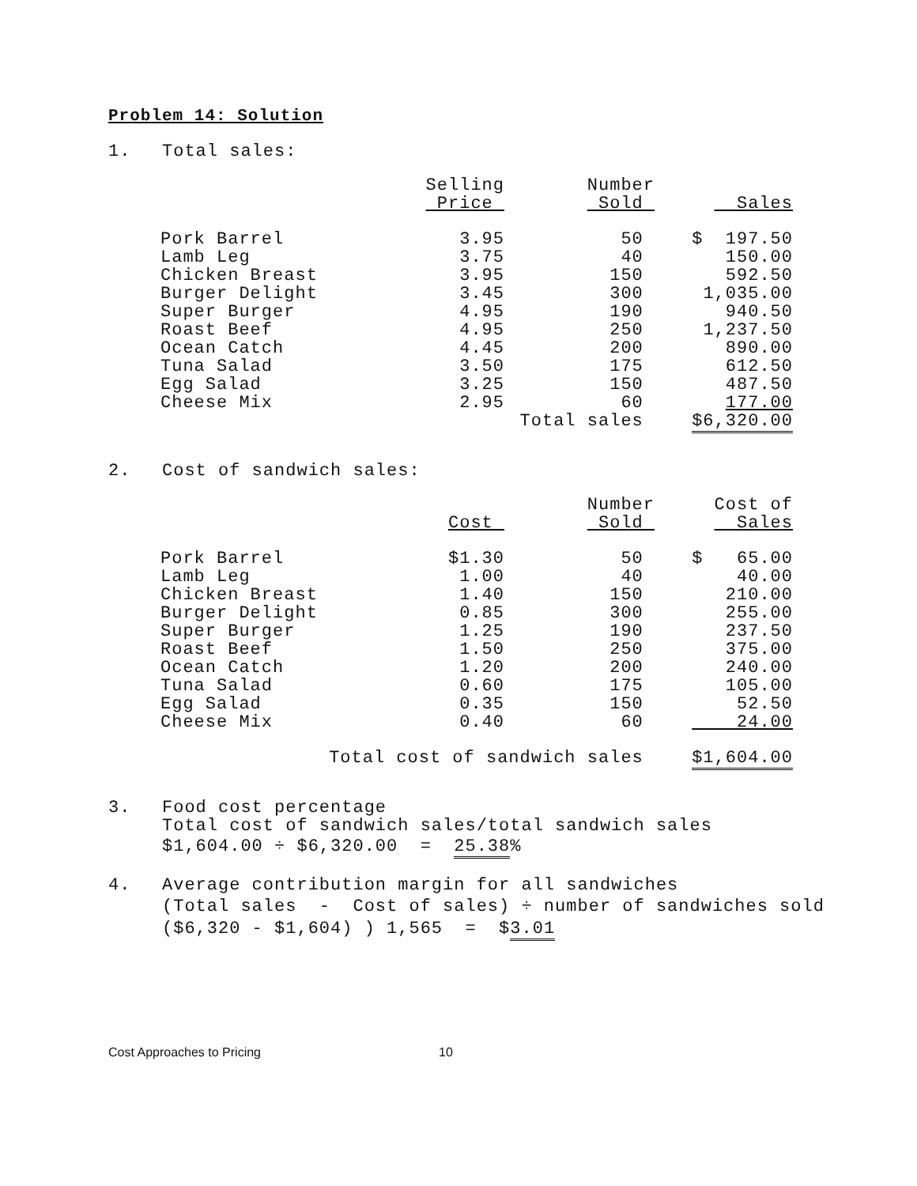Problem 14: Solution
1. Total sales:
| | Selling Price | Number Sold | Sales |
| --- | --- | --- | --- |
| Pork Barrel | 3.95 | 50 | $ 197.50 |
| Lamb Leg | 3.75 | 40 | 150.00 |
| Chicken Breast | 3.95 | 150 | 592.50 |
| Burger Delight | 3.45 | 300 | 1,035.00 |
| Super Burger | 4.95 | 190 | 940.50 |
| Roast Beef | 4.95 | 250 | 1,237.50 |
| Ocean Catch | 4.45 | 200 | 890.00 |
| Tuna Salad | 3.50 | 175 | 612.50 |
| Egg Salad | 3.25 | 150 | 487.50 |
| Cheese Mix | 2.95 | 60 | 177.00 |
| | | Total sales | $6,320.00 |
2. Cost of sandwich sales:
| | Cost | Number Sold | Cost of Sales |
| --- | --- | --- | --- |
| Pork Barrel | $1.30 | 50 | $ 65.00 |
| Lamb Leg | 1.00 | 40 | 40.00 |
| Chicken Breast | 1.40 | 150 | 210.00 |
| Burger Delight | 0.85 | 300 | 255.00 |
| Super Burger | 1.25 | 190 | 237.50 |
| Roast Beef | 1.50 | 250 | 375.00 |
| Ocean Catch | 1.20 | 200 | 240.00 |
| Tuna Salad | 0.60 | 175 | 105.00 |
| Egg Salad | 0.35 | 150 | 52.50 |
| Cheese Mix | 0.40 | 60 | 24.00 |
| Total cost of sandwich sales | | | $1,604.00 |
3. Food cost percentage
Total cost of sandwich sales/total sandwich sales
$1,604.00 ÷ $6,320.00 = 25.38%
4. Average contribution margin for all sandwiches
(Total sales - Cost of sales) ÷ number of sandwiches sold
($6,320 - $1,604) ) 1,565 = $3.01
Cost Approaches to Pricing 10